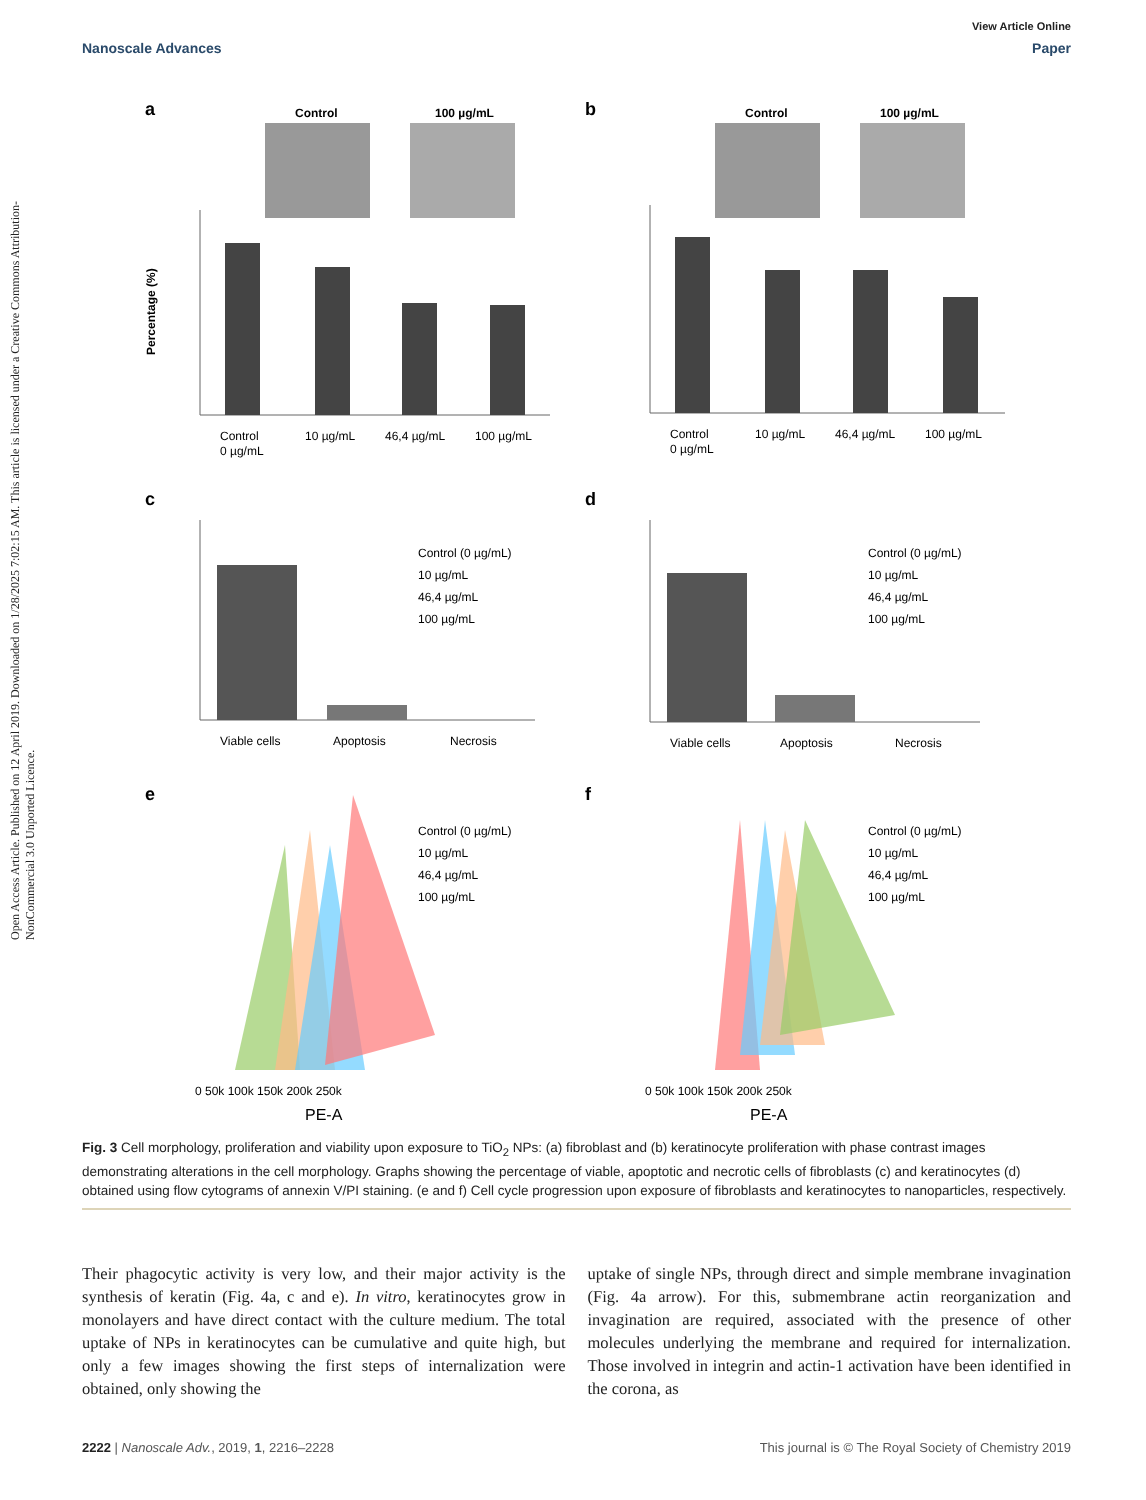Open Access Article. Published on 12 April 2019. Downloaded on 1/28/2025 7:02:15 AM. This article is licensed under a Creative Commons Attribution-NonCommercial 3.0 Unported Licence.
View Article Online
Nanoscale Advances Paper
a
Control
100 µg/mL
Control
0 µg/mL
10 µg/mL
46,4 µg/mL
100 µg/mL
Percentage (%)
b
Control
100 µg/mL
Control
0 µg/mL
10 µg/mL
46,4 µg/mL
100 µg/mL
c
Viable cells
Apoptosis
Necrosis
Control (0 µg/mL)
10 µg/mL
46,4 µg/mL
100 µg/mL
d
Viable cells
Apoptosis
Necrosis
Control (0 µg/mL)
10 µg/mL
46,4 µg/mL
100 µg/mL
e
Control (0 µg/mL)
10 µg/mL
46,4 µg/mL
100 µg/mL
0 50k 100k 150k 200k 250k
PE-A
f
Control (0 µg/mL)
10 µg/mL
46,4 µg/mL
100 µg/mL
0 50k 100k 150k 200k 250k
PE-A
Fig. 3 Cell morphology, proliferation and viability upon exposure to TiO<sub>2</sub> NPs: (a) fibroblast and (b) keratinocyte proliferation with phase contrast images demonstrating alterations in the cell morphology. Graphs showing the percentage of viable, apoptotic and necrotic cells of fibroblasts (c) and keratinocytes (d) obtained using flow cytograms of annexin V/PI staining. (e and f) Cell cycle progression upon exposure of fibroblasts and keratinocytes to nanoparticles, respectively.
Their phagocytic activity is very low, and their major activity is the synthesis of keratin (Fig. 4a, c and e). In vitro, keratinocytes grow in monolayers and have direct contact with the culture medium. The total uptake of NPs in keratinocytes can be cumulative and quite high, but only a few images showing the first steps of internalization were obtained, only showing the
uptake of single NPs, through direct and simple membrane invagination (Fig. 4a arrow). For this, submembrane actin reorganization and invagination are required, associated with the presence of other molecules underlying the membrane and required for internalization. Those involved in integrin and actin-1 activation have been identified in the corona, as
2222 | Nanoscale Adv., 2019, 1, 2216–2228 This journal is © The Royal Society of Chemistry 2019